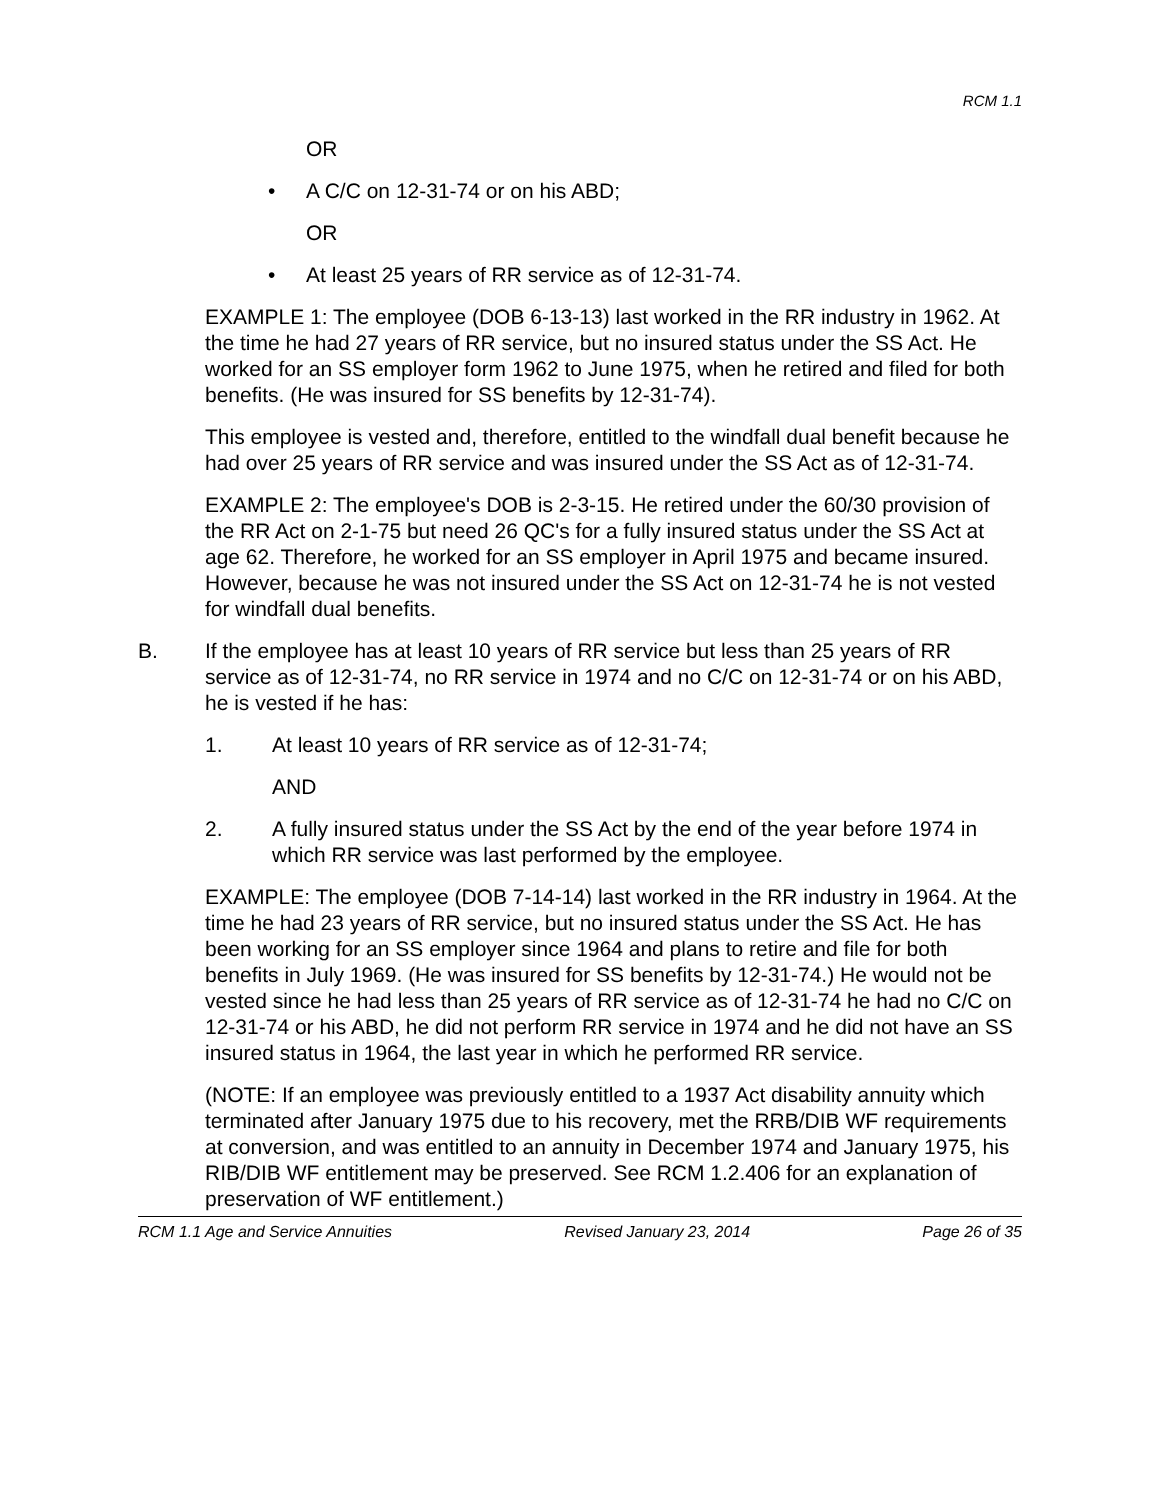RCM 1.1
OR
• A C/C on 12-31-74 or on his ABD;
OR
• At least 25 years of RR service as of 12-31-74.
EXAMPLE 1: The employee (DOB 6-13-13) last worked in the RR industry in 1962. At the time he had 27 years of RR service, but no insured status under the SS Act. He worked for an SS employer form 1962 to June 1975, when he retired and filed for both benefits. (He was insured for SS benefits by 12-31-74).
This employee is vested and, therefore, entitled to the windfall dual benefit because he had over 25 years of RR service and was insured under the SS Act as of 12-31-74.
EXAMPLE 2: The employee's DOB is 2-3-15. He retired under the 60/30 provision of the RR Act on 2-1-75 but need 26 QC's for a fully insured status under the SS Act at age 62. Therefore, he worked for an SS employer in April 1975 and became insured. However, because he was not insured under the SS Act on 12-31-74 he is not vested for windfall dual benefits.
B. If the employee has at least 10 years of RR service but less than 25 years of RR service as of 12-31-74, no RR service in 1974 and no C/C on 12-31-74 or on his ABD, he is vested if he has:
1. At least 10 years of RR service as of 12-31-74;
AND
2. A fully insured status under the SS Act by the end of the year before 1974 in which RR service was last performed by the employee.
EXAMPLE: The employee (DOB 7-14-14) last worked in the RR industry in 1964. At the time he had 23 years of RR service, but no insured status under the SS Act. He has been working for an SS employer since 1964 and plans to retire and file for both benefits in July 1969. (He was insured for SS benefits by 12-31-74.) He would not be vested since he had less than 25 years of RR service as of 12-31-74 he had no C/C on 12-31-74 or his ABD, he did not perform RR service in 1974 and he did not have an SS insured status in 1964, the last year in which he performed RR service.
(NOTE: If an employee was previously entitled to a 1937 Act disability annuity which terminated after January 1975 due to his recovery, met the RRB/DIB WF requirements at conversion, and was entitled to an annuity in December 1974 and January 1975, his RIB/DIB WF entitlement may be preserved. See RCM 1.2.406 for an explanation of preservation of WF entitlement.)
RCM 1.1 Age and Service Annuities Revised January 23, 2014 Page 26 of 35